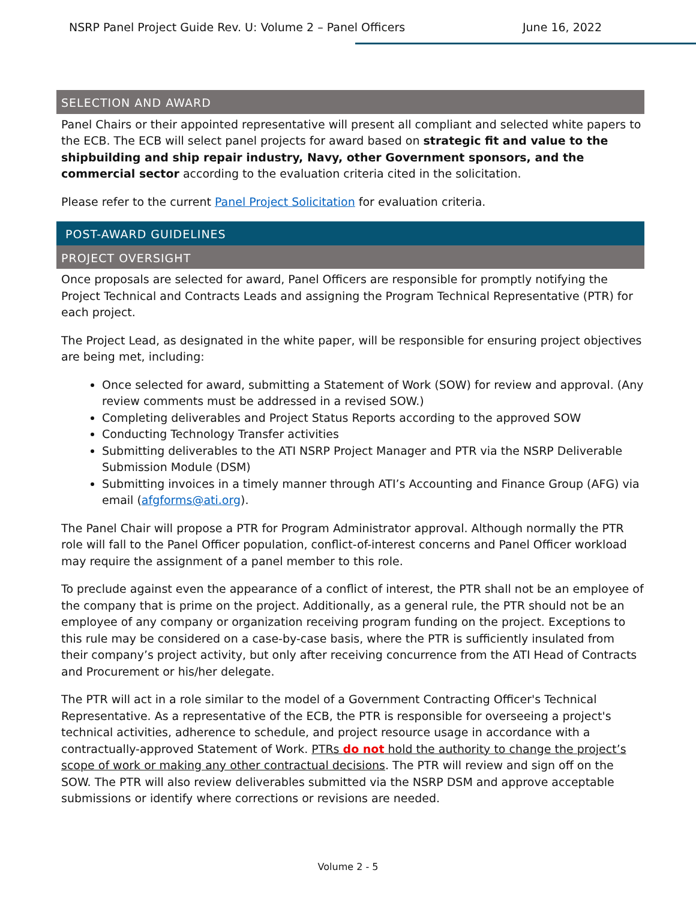NSRP Panel Project Guide Rev. U: Volume 2 – Panel Officers June 16, 2022
SELECTION AND AWARD
Panel Chairs or their appointed representative will present all compliant and selected white papers to the ECB. The ECB will select panel projects for award based on strategic fit and value to the shipbuilding and ship repair industry, Navy, other Government sponsors, and the commercial sector according to the evaluation criteria cited in the solicitation.
Please refer to the current Panel Project Solicitation for evaluation criteria.
POST-AWARD GUIDELINES
PROJECT OVERSIGHT
Once proposals are selected for award, Panel Officers are responsible for promptly notifying the Project Technical and Contracts Leads and assigning the Program Technical Representative (PTR) for each project.
The Project Lead, as designated in the white paper, will be responsible for ensuring project objectives are being met, including:
Once selected for award, submitting a Statement of Work (SOW) for review and approval. (Any review comments must be addressed in a revised SOW.)
Completing deliverables and Project Status Reports according to the approved SOW
Conducting Technology Transfer activities
Submitting deliverables to the ATI NSRP Project Manager and PTR via the NSRP Deliverable Submission Module (DSM)
Submitting invoices in a timely manner through ATI’s Accounting and Finance Group (AFG) via email (afgforms@ati.org).
The Panel Chair will propose a PTR for Program Administrator approval. Although normally the PTR role will fall to the Panel Officer population, conflict-of-interest concerns and Panel Officer workload may require the assignment of a panel member to this role.
To preclude against even the appearance of a conflict of interest, the PTR shall not be an employee of the company that is prime on the project. Additionally, as a general rule, the PTR should not be an employee of any company or organization receiving program funding on the project. Exceptions to this rule may be considered on a case-by-case basis, where the PTR is sufficiently insulated from their company’s project activity, but only after receiving concurrence from the ATI Head of Contracts and Procurement or his/her delegate.
The PTR will act in a role similar to the model of a Government Contracting Officer's Technical Representative. As a representative of the ECB, the PTR is responsible for overseeing a project's technical activities, adherence to schedule, and project resource usage in accordance with a contractually-approved Statement of Work. PTRs do not hold the authority to change the project’s scope of work or making any other contractual decisions. The PTR will review and sign off on the SOW. The PTR will also review deliverables submitted via the NSRP DSM and approve acceptable submissions or identify where corrections or revisions are needed.
Volume 2 - 5